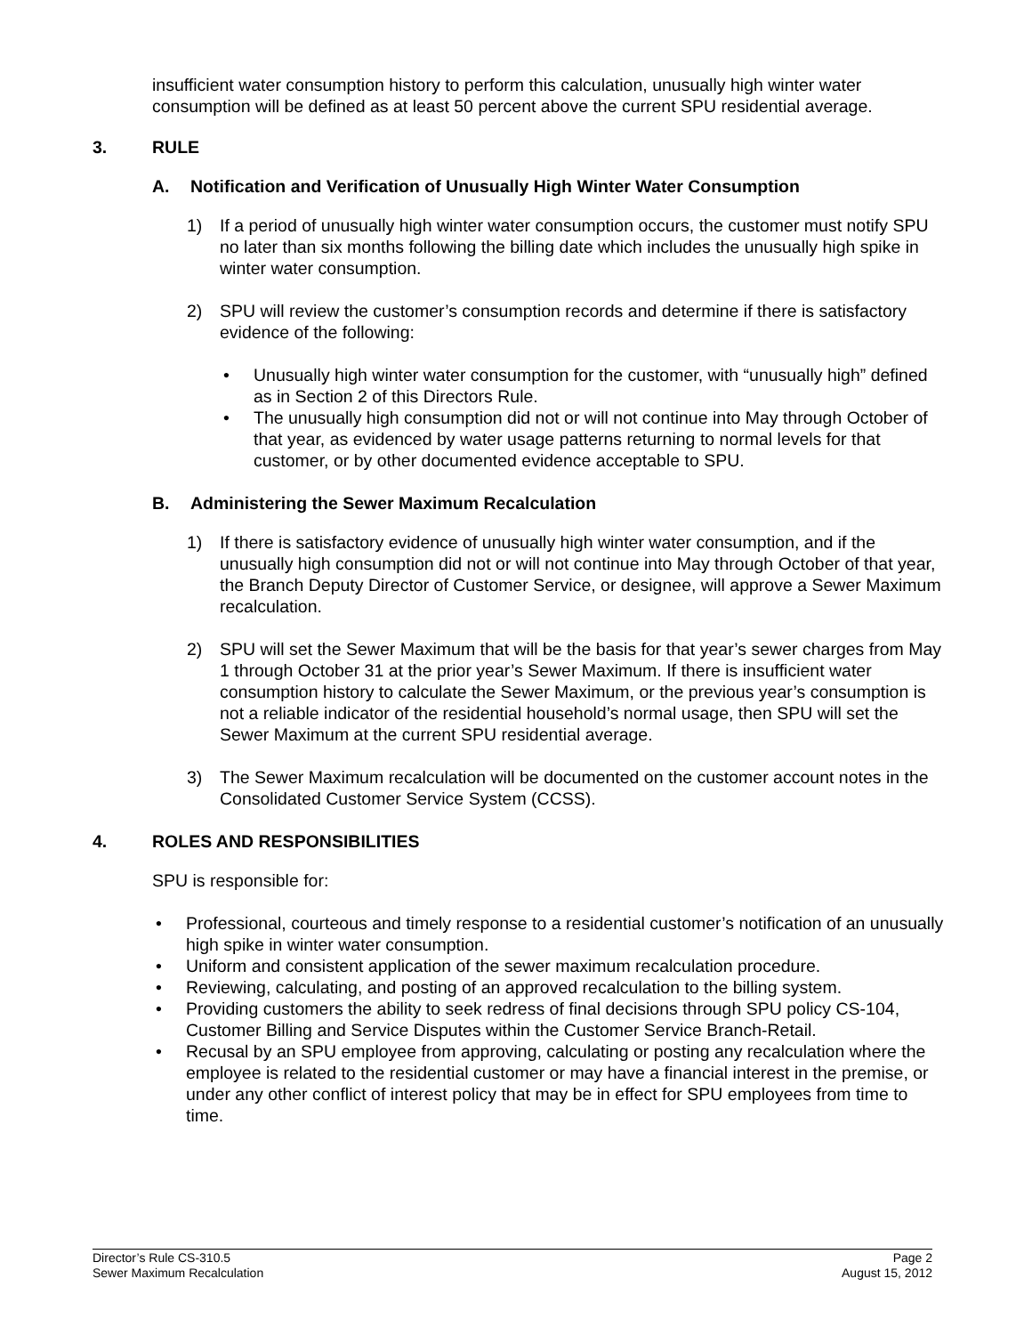insufficient water consumption history to perform this calculation, unusually high winter water consumption will be defined as at least 50 percent above the current SPU residential average.
3. RULE
A. Notification and Verification of Unusually High Winter Water Consumption
1) If a period of unusually high winter water consumption occurs, the customer must notify SPU no later than six months following the billing date which includes the unusually high spike in winter water consumption.
2) SPU will review the customer’s consumption records and determine if there is satisfactory evidence of the following:
• Unusually high winter water consumption for the customer, with “unusually high” defined as in Section 2 of this Directors Rule.
• The unusually high consumption did not or will not continue into May through October of that year, as evidenced by water usage patterns returning to normal levels for that customer, or by other documented evidence acceptable to SPU.
B. Administering the Sewer Maximum Recalculation
1) If there is satisfactory evidence of unusually high winter water consumption, and if the unusually high consumption did not or will not continue into May through October of that year, the Branch Deputy Director of Customer Service, or designee, will approve a Sewer Maximum recalculation.
2) SPU will set the Sewer Maximum that will be the basis for that year’s sewer charges from May 1 through October 31 at the prior year’s Sewer Maximum. If there is insufficient water consumption history to calculate the Sewer Maximum, or the previous year’s consumption is not a reliable indicator of the residential household’s normal usage, then SPU will set the Sewer Maximum at the current SPU residential average.
3) The Sewer Maximum recalculation will be documented on the customer account notes in the Consolidated Customer Service System (CCSS).
4. ROLES AND RESPONSIBILITIES
SPU is responsible for:
• Professional, courteous and timely response to a residential customer’s notification of an unusually high spike in winter water consumption.
• Uniform and consistent application of the sewer maximum recalculation procedure.
• Reviewing, calculating, and posting of an approved recalculation to the billing system.
• Providing customers the ability to seek redress of final decisions through SPU policy CS-104, Customer Billing and Service Disputes within the Customer Service Branch-Retail.
• Recusal by an SPU employee from approving, calculating or posting any recalculation where the employee is related to the residential customer or may have a financial interest in the premise, or under any other conflict of interest policy that may be in effect for SPU employees from time to time.
Director’s Rule CS-310.5 Page 2
Sewer Maximum Recalculation August 15, 2012